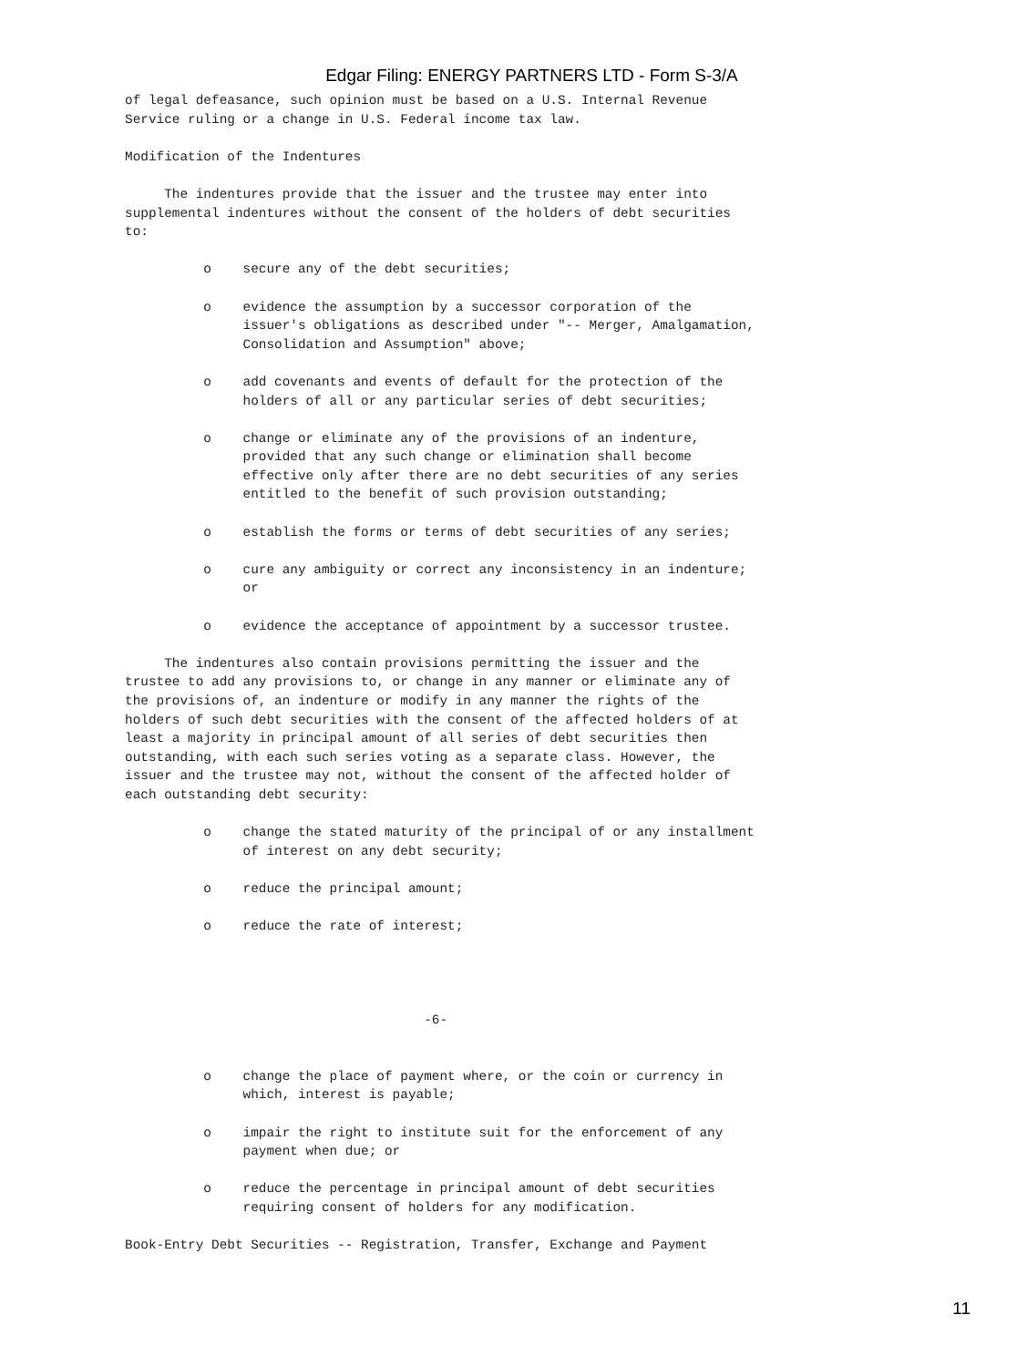Edgar Filing: ENERGY PARTNERS LTD - Form S-3/A
of legal defeasance, such opinion must be based on a U.S. Internal Revenue
Service ruling or a change in U.S. Federal income tax law.

Modification of the Indentures

     The indentures provide that the issuer and the trustee may enter into
supplemental indentures without the consent of the holders of debt securities
to:

          o    secure any of the debt securities;

          o    evidence the assumption by a successor corporation of the
               issuer's obligations as described under "-- Merger, Amalgamation,
               Consolidation and Assumption" above;

          o    add covenants and events of default for the protection of the
               holders of all or any particular series of debt securities;

          o    change or eliminate any of the provisions of an indenture,
               provided that any such change or elimination shall become
               effective only after there are no debt securities of any series
               entitled to the benefit of such provision outstanding;

          o    establish the forms or terms of debt securities of any series;

          o    cure any ambiguity or correct any inconsistency in an indenture;
               or

          o    evidence the acceptance of appointment by a successor trustee.

     The indentures also contain provisions permitting the issuer and the
trustee to add any provisions to, or change in any manner or eliminate any of
the provisions of, an indenture or modify in any manner the rights of the
holders of such debt securities with the consent of the affected holders of at
least a majority in principal amount of all series of debt securities then
outstanding, with each such series voting as a separate class. However, the
issuer and the trustee may not, without the consent of the affected holder of
each outstanding debt security:

          o    change the stated maturity of the principal of or any installment
               of interest on any debt security;

          o    reduce the principal amount;

          o    reduce the rate of interest;




                                      -6-


          o    change the place of payment where, or the coin or currency in
               which, interest is payable;

          o    impair the right to institute suit for the enforcement of any
               payment when due; or

          o    reduce the percentage in principal amount of debt securities
               requiring consent of holders for any modification.

Book-Entry Debt Securities -- Registration, Transfer, Exchange and Payment
11